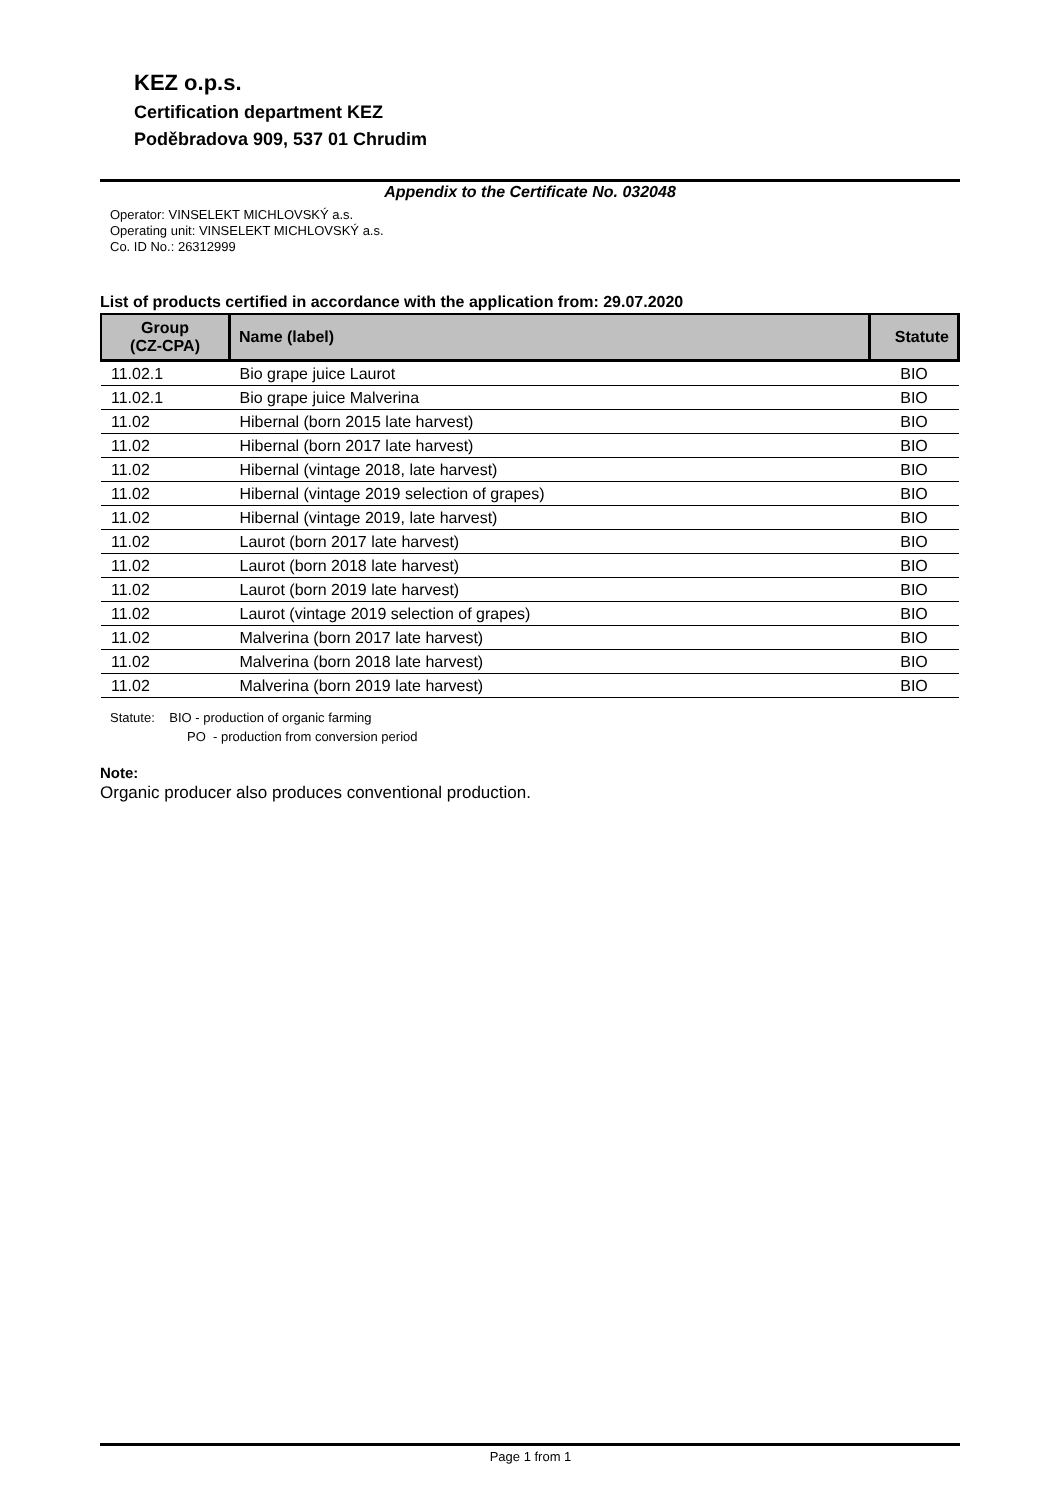KEZ o.p.s.
Certification department KEZ
Poděbradova 909, 537 01 Chrudim
Appendix to the Certificate No. 032048
Operator: VINSELEKT MICHLOVSKÝ a.s.
Operating unit: VINSELEKT MICHLOVSKÝ a.s.
Co. ID No.: 26312999
List of products certified in accordance with the application from: 29.07.2020
| Group (CZ-CPA) | Name (label) | Statute |
| --- | --- | --- |
| 11.02.1 | Bio grape juice Laurot | BIO |
| 11.02.1 | Bio grape juice Malverina | BIO |
| 11.02 | Hibernal (born 2015 late harvest) | BIO |
| 11.02 | Hibernal (born 2017 late harvest) | BIO |
| 11.02 | Hibernal (vintage 2018, late harvest) | BIO |
| 11.02 | Hibernal (vintage 2019 selection of grapes) | BIO |
| 11.02 | Hibernal (vintage 2019, late harvest) | BIO |
| 11.02 | Laurot (born 2017 late harvest) | BIO |
| 11.02 | Laurot (born 2018 late harvest) | BIO |
| 11.02 | Laurot (born 2019 late harvest) | BIO |
| 11.02 | Laurot (vintage 2019 selection of grapes) | BIO |
| 11.02 | Malverina (born 2017 late harvest) | BIO |
| 11.02 | Malverina (born 2018 late harvest) | BIO |
| 11.02 | Malverina (born 2019 late harvest) | BIO |
Statute: BIO - production of organic farming
PO - production from conversion period
Note:
Organic producer also produces conventional production.
Page 1 from 1